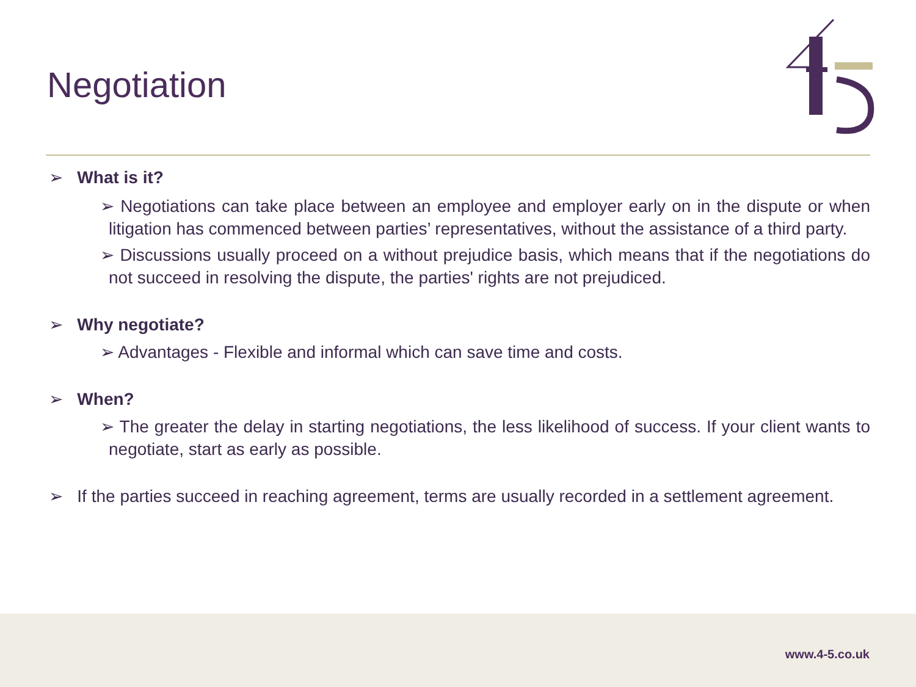Negotiation
➢ What is it?
➢ Negotiations can take place between an employee and employer early on in the dispute or when litigation has commenced between parties’ representatives, without the assistance of a third party.
➢ Discussions usually proceed on a without prejudice basis, which means that if the negotiations do not succeed in resolving the dispute, the parties' rights are not prejudiced.
➢ Why negotiate?
➢ Advantages - Flexible and informal which can save time and costs.
➢ When?
➢ The greater the delay in starting negotiations, the less likelihood of success. If your client wants to negotiate, start as early as possible.
➢ If the parties succeed in reaching agreement, terms are usually recorded in a settlement agreement.
www.4-5.co.uk